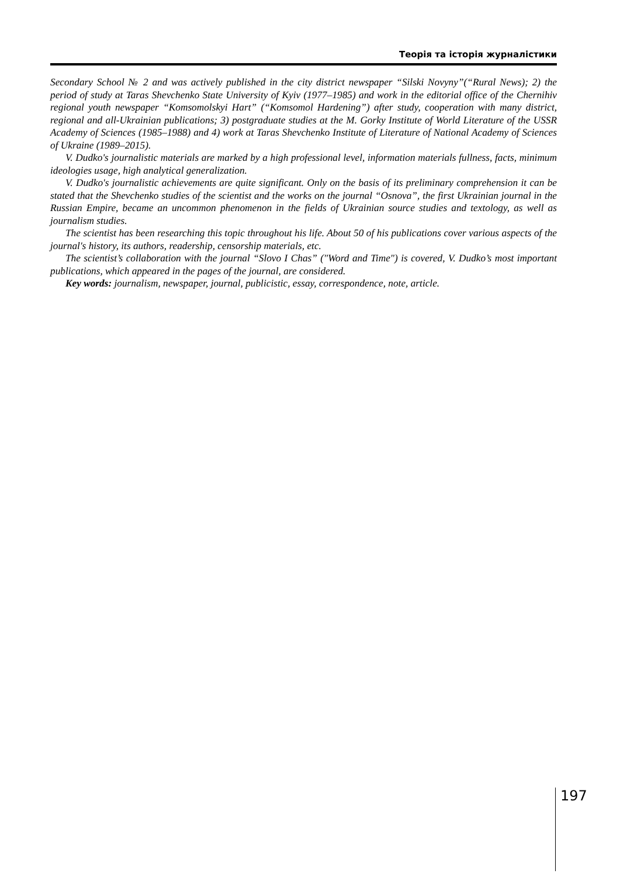Теорія та історія журналістики
Secondary School № 2 and was actively published in the city district newspaper “Silski Novyny”(“Rural News); 2) the period of study at Taras Shevchenko State University of Kyiv (1977–1985) and work in the editorial office of the Chernihiv regional youth newspaper “Komsomolskyi Hart” (“Komsomol Hardening”) after study, cooperation with many district, regional and all-Ukrainian publications; 3) postgraduate studies at the M. Gorky Institute of World Literature of the USSR Academy of Sciences (1985–1988) and 4) work at Taras Shevchenko Institute of Literature of National Academy of Sciences of Ukraine (1989–2015).
V. Dudko's journalistic materials are marked by a high professional level, information materials fullness, facts, minimum ideologies usage, high analytical generalization.
V. Dudko's journalistic achievements are quite significant. Only on the basis of its preliminary comprehension it can be stated that the Shevchenko studies of the scientist and the works on the journal “Osnova”, the first Ukrainian journal in the Russian Empire, became an uncommon phenomenon in the fields of Ukrainian source studies and textology, as well as journalism studies.
The scientist has been researching this topic throughout his life. About 50 of his publications cover various aspects of the journal's history, its authors, readership, censorship materials, etc.
The scientist’s collaboration with the journal “Slovo I Chas” ("Word and Time") is covered, V. Dudko’s most important publications, which appeared in the pages of the journal, are considered.
Key words: journalism, newspaper, journal, publicistic, essay, correspondence, note, article.
197